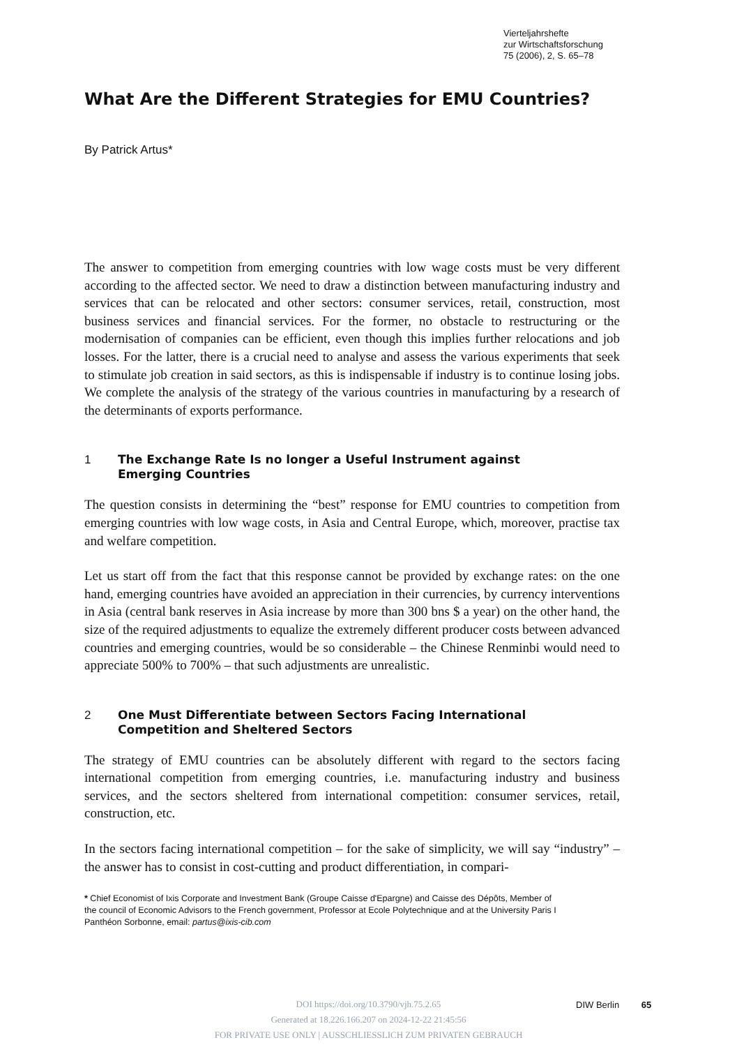Vierteljahrshefte
zur Wirtschaftsforschung
75 (2006), 2, S. 65–78
What Are the Different Strategies for EMU Countries?
By Patrick Artus*
The answer to competition from emerging countries with low wage costs must be very different according to the affected sector. We need to draw a distinction between manufacturing industry and services that can be relocated and other sectors: consumer services, retail, construction, most business services and financial services. For the former, no obstacle to restructuring or the modernisation of companies can be efficient, even though this implies further relocations and job losses. For the latter, there is a crucial need to analyse and assess the various experiments that seek to stimulate job creation in said sectors, as this is indispensable if industry is to continue losing jobs. We complete the analysis of the strategy of the various countries in manufacturing by a research of the determinants of exports performance.
1 The Exchange Rate Is no longer a Useful Instrument against
Emerging Countries
The question consists in determining the “best” response for EMU countries to competition from emerging countries with low wage costs, in Asia and Central Europe, which, moreover, practise tax and welfare competition.
Let us start off from the fact that this response cannot be provided by exchange rates: on the one hand, emerging countries have avoided an appreciation in their currencies, by currency interventions in Asia (central bank reserves in Asia increase by more than 300 bns $ a year) on the other hand, the size of the required adjustments to equalize the extremely different producer costs between advanced countries and emerging countries, would be so considerable – the Chinese Renminbi would need to appreciate 500% to 700% – that such adjustments are unrealistic.
2 One Must Differentiate between Sectors Facing International
Competition and Sheltered Sectors
The strategy of EMU countries can be absolutely different with regard to the sectors facing international competition from emerging countries, i.e. manufacturing industry and business services, and the sectors sheltered from international competition: consumer services, retail, construction, etc.
In the sectors facing international competition – for the sake of simplicity, we will say “industry” – the answer has to consist in cost-cutting and product differentiation, in compari-
* Chief Economist of Ixis Corporate and Investment Bank (Groupe Caisse d'Epargne) and Caisse des Dépôts, Member of the council of Economic Advisors to the French government, Professor at Ecole Polytechnique and at the University Paris I Panthéon Sorbonne, email: partus@ixis-cib.com
DIW Berlin 65
DOI https://doi.org/10.3790/vjh.75.2.65
Generated at 18.226.166.207 on 2024-12-22 21:45:56
FOR PRIVATE USE ONLY | AUSSCHLIESSLICH ZUM PRIVATEN GEBRAUCH